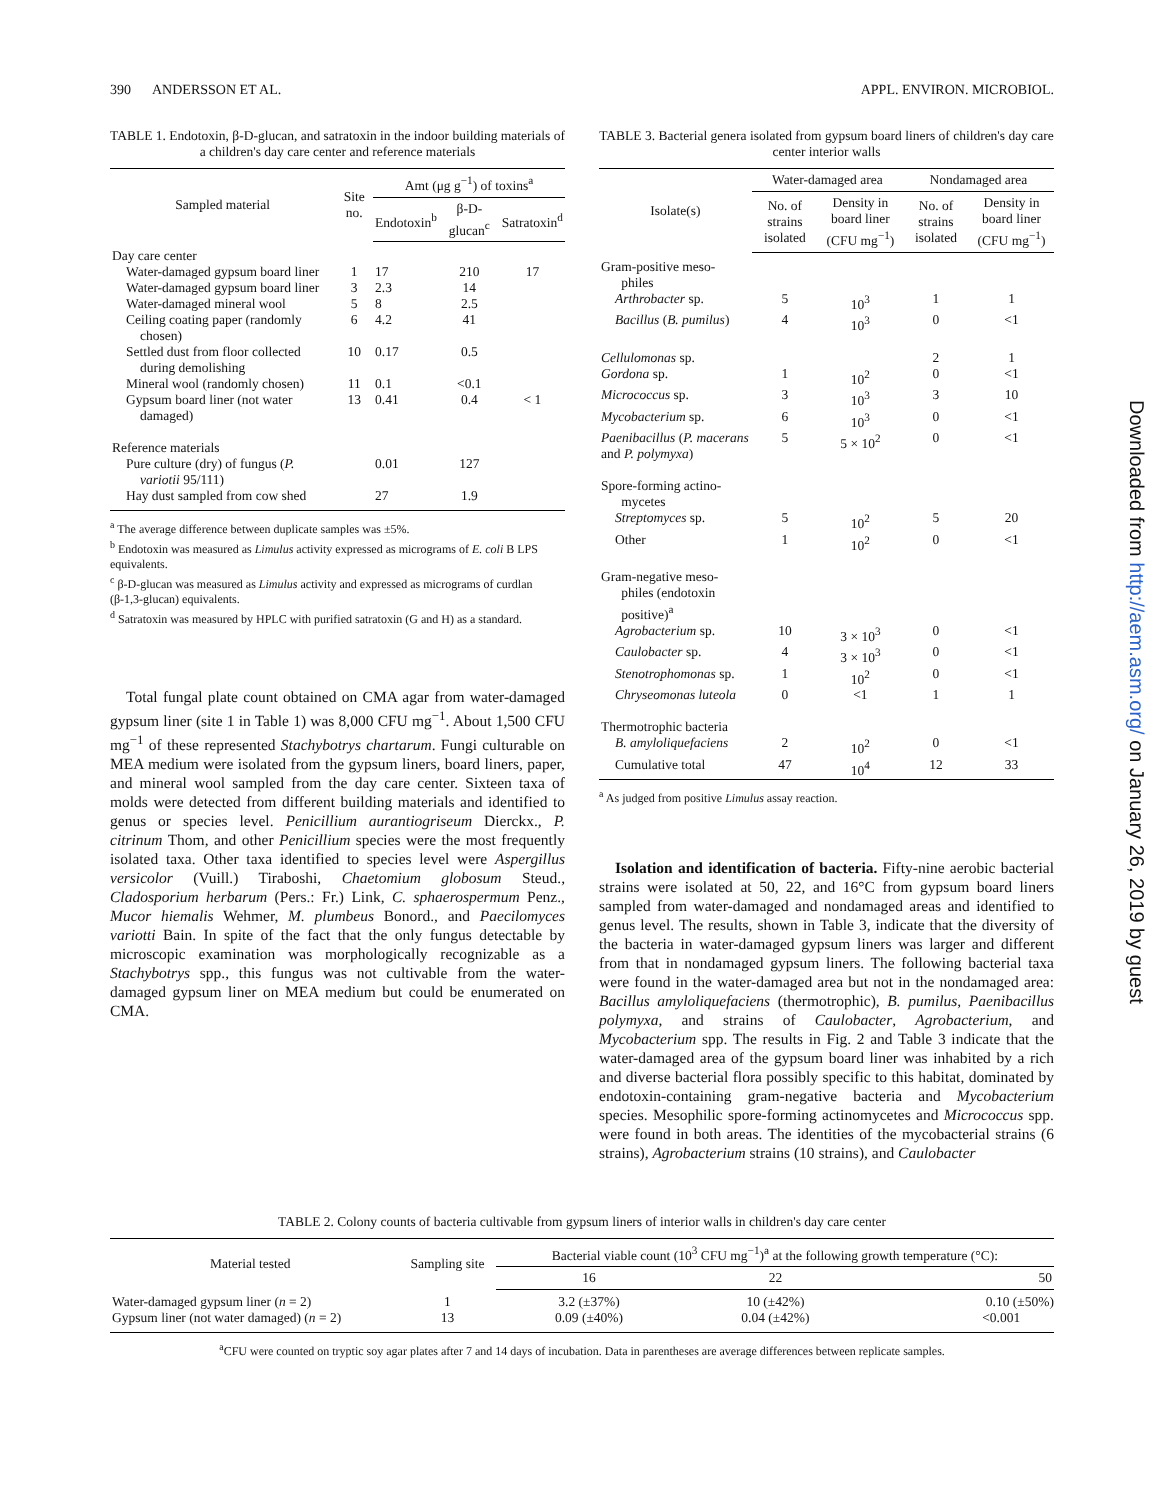390 ANDERSSON ET AL. APPL. ENVIRON. MICROBIOL.
TABLE 1. Endotoxin, β-D-glucan, and satratoxin in the indoor building materials of a children's day care center and reference materials
| Sampled material | Site no. | Amt (μg g<sup>−1</sup>) of toxins<sup>a</sup> | | |
| --- | --- | --- | --- | --- |
| | | Endotoxin<sup>b</sup> | β-D-glucan<sup>c</sup> | Satratoxin<sup>d</sup> |
| Day care center | | | | |
| Water-damaged gypsum board liner | 1 | 17 | 210 | 17 |
| Water-damaged gypsum board liner | 3 | 2.3 | 14 | |
| Water-damaged mineral wool | 5 | 8 | 2.5 | |
| Ceiling coating paper (randomly chosen) | 6 | 4.2 | 41 | |
| Settled dust from floor collected during demolishing | 10 | 0.17 | 0.5 | |
| Mineral wool (randomly chosen) | 11 | 0.1 | <0.1 | |
| Gypsum board liner (not water damaged) | 13 | 0.41 | 0.4 | < 1 |
| Reference materials | | | | |
| Pure culture (dry) of fungus ( P. variotii 95/111) | | 0.01 | 127 | |
| Hay dust sampled from cow shed | | 27 | 1.9 | |
<sup>a</sup> The average difference between duplicate samples was ±5%.
<sup>b</sup> Endotoxin was measured as Limulus activity expressed as micrograms of E. coli B LPS equivalents.
<sup>c</sup> β-D-glucan was measured as Limulus activity and expressed as micrograms of curdlan (β-1,3-glucan) equivalents.
<sup>d</sup> Satratoxin was measured by HPLC with purified satratoxin (G and H) as a standard.
Total fungal plate count obtained on CMA agar from water-damaged gypsum liner (site 1 in Table 1) was 8,000 CFU mg<sup>−1</sup>. About 1,500 CFU mg<sup>−1</sup> of these represented Stachybotrys chartarum. Fungi culturable on MEA medium were isolated from the gypsum liners, board liners, paper, and mineral wool sampled from the day care center. Sixteen taxa of molds were detected from different building materials and identified to genus or species level. Penicillium aurantiogriseum Dierckx., P. citrinum Thom, and other Penicillium species were the most frequently isolated taxa. Other taxa identified to species level were Aspergillus versicolor (Vuill.) Tiraboshi, Chaetomium globosum Steud., Cladosporium herbarum (Pers.: Fr.) Link, C. sphaerospermum Penz., Mucor hiemalis Wehmer, M. plumbeus Bonord., and Paecilomyces variotti Bain. In spite of the fact that the only fungus detectable by microscopic examination was morphologically recognizable as a Stachybotrys spp., this fungus was not cultivable from the water-damaged gypsum liner on MEA medium but could be enumerated on CMA.
TABLE 3. Bacterial genera isolated from gypsum board liners of children's day care center interior walls
| Isolate(s) | Water-damaged area | | Nondamaged area | |
| --- | --- | --- | --- | --- |
| | No. of strains isolated | Density in board liner (CFU mg<sup>−1</sup>) | No. of strains isolated | Density in board liner (CFU mg<sup>−1</sup>) |
| Gram-positive meso- philes | | | | |
| Arthrobacter sp. | 5 | 10<sup>3</sup> | 1 | 1 |
| Bacillus ( B. pumilus ) | 4 | 10<sup>3</sup> | 0 | <1 |
| Cellulomonas sp. | | | 2 | 1 |
| Gordona sp. | 1 | 10<sup>2</sup> | 0 | <1 |
| Micrococcus sp. | 3 | 10<sup>3</sup> | 3 | 10 |
| Mycobacterium sp. | 6 | 10<sup>3</sup> | 0 | <1 |
| Paenibacillus ( P. macerans and P. polymyxa ) | 5 | 5 × 10<sup>2</sup> | 0 | <1 |
| Spore-forming actino- mycetes | | | | |
| Streptomyces sp. | 5 | 10<sup>2</sup> | 5 | 20 |
| Other | 1 | 10<sup>2</sup> | 0 | <1 |
| Gram-negative meso- philes (endotoxin positive)<sup>a</sup> | | | | |
| Agrobacterium sp. | 10 | 3 × 10<sup>3</sup> | 0 | <1 |
| Caulobacter sp. | 4 | 3 × 10<sup>3</sup> | 0 | <1 |
| Stenotrophomonas sp. | 1 | 10<sup>2</sup> | 0 | <1 |
| Chryseomonas luteola | 0 | <1 | 1 | 1 |
| Thermotrophic bacteria | | | | |
| B. amyloliquefaciens | 2 | 10<sup>2</sup> | 0 | <1 |
| Cumulative total | 47 | 10<sup>4</sup> | 12 | 33 |
<sup>a</sup> As judged from positive Limulus assay reaction.
Isolation and identification of bacteria. Fifty-nine aerobic bacterial strains were isolated at 50, 22, and 16°C from gypsum board liners sampled from water-damaged and nondamaged areas and identified to genus level. The results, shown in Table 3, indicate that the diversity of the bacteria in water-damaged gypsum liners was larger and different from that in nondamaged gypsum liners. The following bacterial taxa were found in the water-damaged area but not in the nondamaged area: Bacillus amyloliquefaciens (thermotrophic), B. pumilus, Paenibacillus polymyxa, and strains of Caulobacter, Agrobacterium, and Mycobacterium spp. The results in Fig. 2 and Table 3 indicate that the water-damaged area of the gypsum board liner was inhabited by a rich and diverse bacterial flora possibly specific to this habitat, dominated by endotoxin-containing gram-negative bacteria and Mycobacterium species. Mesophilic spore-forming actinomycetes and Micrococcus spp. were found in both areas. The identities of the mycobacterial strains (6 strains), Agrobacterium strains (10 strains), and Caulobacter
TABLE 2. Colony counts of bacteria cultivable from gypsum liners of interior walls in children's day care center
| Material tested | Sampling site | Bacterial viable count (10<sup>3</sup> CFU mg<sup>−1</sup>)<sup>a</sup> at the following growth temperature (°C): | | |
| --- | --- | --- | --- | --- |
| | | 16 | 22 | 50 |
| Water-damaged gypsum liner ( n = 2) Gypsum liner (not water damaged) ( n = 2) | 1 13 | 3.2 (±37%) 0.09 (±40%) | 10 (±42%) 0.04 (±42%) | 0.10 (±50%) <0.001 |
<sup>a</sup> CFU were counted on tryptic soy agar plates after 7 and 14 days of incubation. Data in parentheses are average differences between replicate samples.
Downloaded from http://aem.asm.org/ on January 26, 2019 by guest